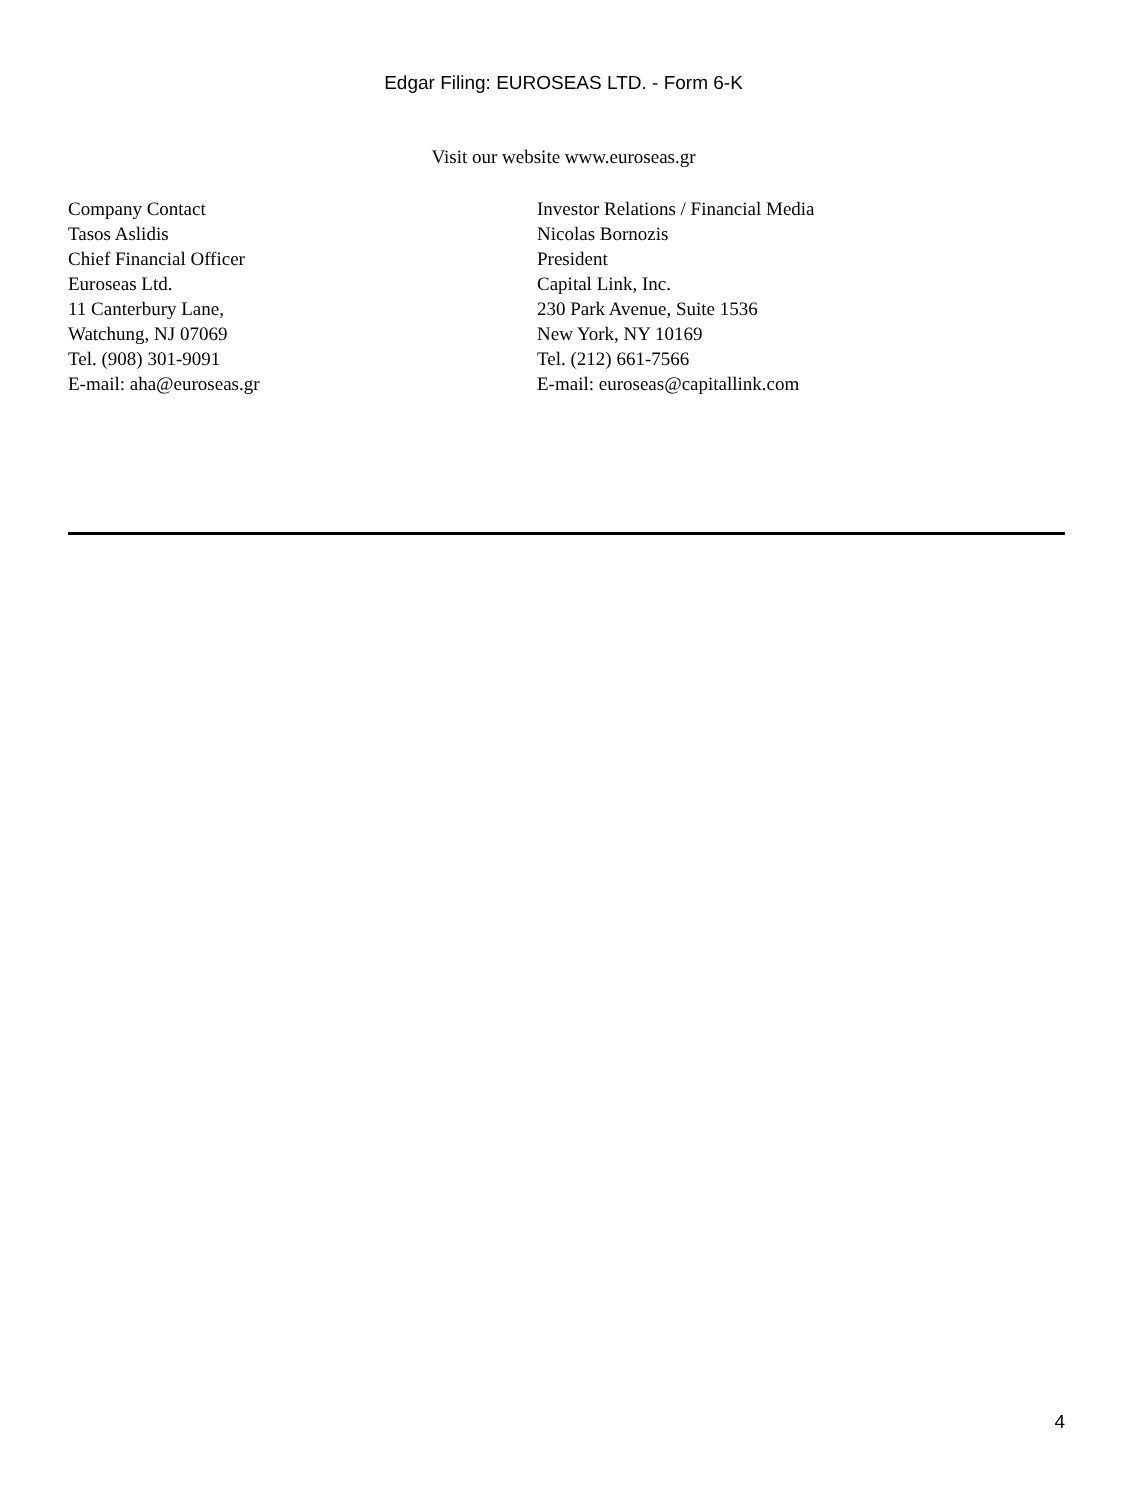Edgar Filing: EUROSEAS LTD. - Form 6-K
Visit our website www.euroseas.gr
Company Contact
Tasos Aslidis
Chief Financial Officer
Euroseas Ltd.
11 Canterbury Lane,
Watchung, NJ 07069
Tel. (908) 301-9091
E-mail: aha@euroseas.gr
Investor Relations / Financial Media
Nicolas Bornozis
President
Capital Link, Inc.
230 Park Avenue, Suite 1536
New York, NY 10169
Tel. (212) 661-7566
E-mail: euroseas@capitallink.com
4